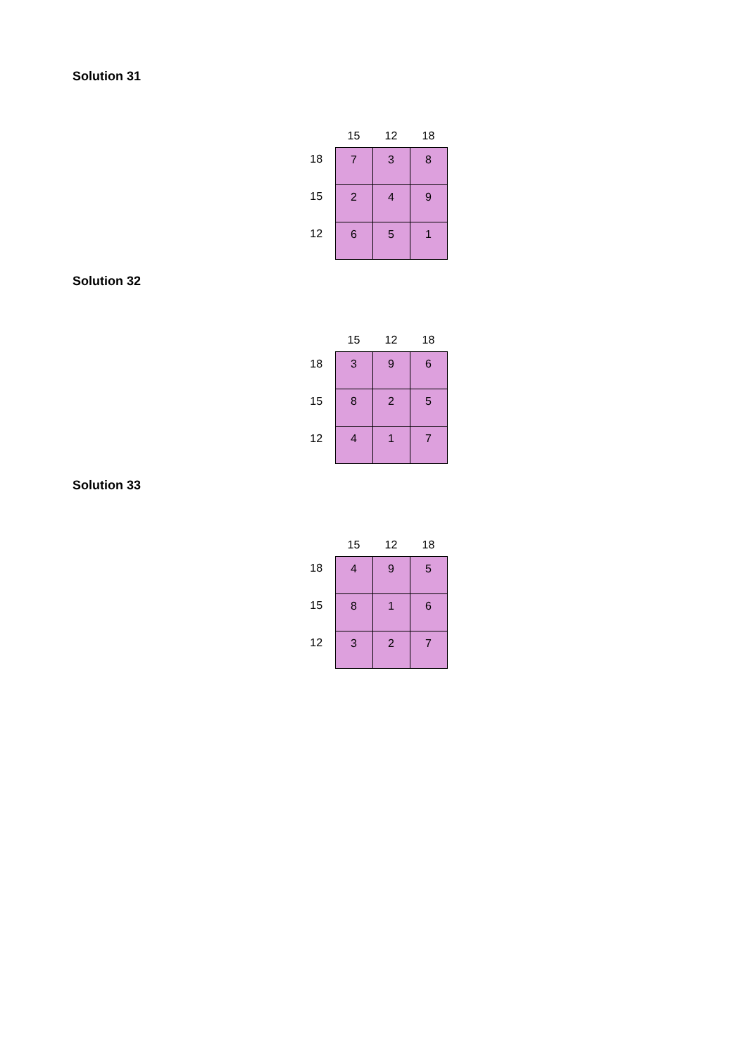Solution 31
| | 15 | 12 | 18 |
| --- | --- | --- | --- |
| 18 | 7 | 3 | 8 |
| 15 | 2 | 4 | 9 |
| 12 | 6 | 5 | 1 |
Solution 32
| | 15 | 12 | 18 |
| --- | --- | --- | --- |
| 18 | 3 | 9 | 6 |
| 15 | 8 | 2 | 5 |
| 12 | 4 | 1 | 7 |
Solution 33
| | 15 | 12 | 18 |
| --- | --- | --- | --- |
| 18 | 4 | 9 | 5 |
| 15 | 8 | 1 | 6 |
| 12 | 3 | 2 | 7 |